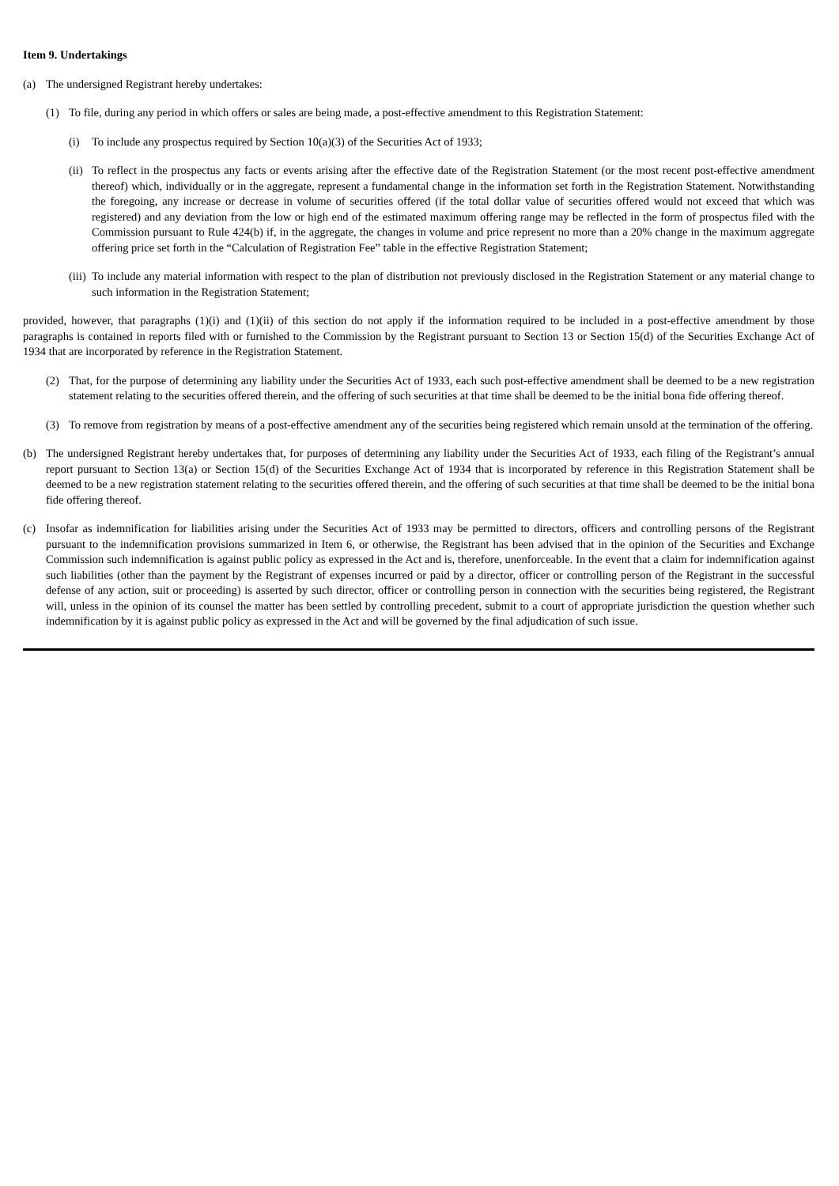Item 9. Undertakings
(a) The undersigned Registrant hereby undertakes:
(1) To file, during any period in which offers or sales are being made, a post-effective amendment to this Registration Statement:
(i) To include any prospectus required by Section 10(a)(3) of the Securities Act of 1933;
(ii) To reflect in the prospectus any facts or events arising after the effective date of the Registration Statement (or the most recent post-effective amendment thereof) which, individually or in the aggregate, represent a fundamental change in the information set forth in the Registration Statement. Notwithstanding the foregoing, any increase or decrease in volume of securities offered (if the total dollar value of securities offered would not exceed that which was registered) and any deviation from the low or high end of the estimated maximum offering range may be reflected in the form of prospectus filed with the Commission pursuant to Rule 424(b) if, in the aggregate, the changes in volume and price represent no more than a 20% change in the maximum aggregate offering price set forth in the “Calculation of Registration Fee” table in the effective Registration Statement;
(iii) To include any material information with respect to the plan of distribution not previously disclosed in the Registration Statement or any material change to such information in the Registration Statement;
provided, however, that paragraphs (1)(i) and (1)(ii) of this section do not apply if the information required to be included in a post-effective amendment by those paragraphs is contained in reports filed with or furnished to the Commission by the Registrant pursuant to Section 13 or Section 15(d) of the Securities Exchange Act of 1934 that are incorporated by reference in the Registration Statement.
(2) That, for the purpose of determining any liability under the Securities Act of 1933, each such post-effective amendment shall be deemed to be a new registration statement relating to the securities offered therein, and the offering of such securities at that time shall be deemed to be the initial bona fide offering thereof.
(3) To remove from registration by means of a post-effective amendment any of the securities being registered which remain unsold at the termination of the offering.
(b) The undersigned Registrant hereby undertakes that, for purposes of determining any liability under the Securities Act of 1933, each filing of the Registrant’s annual report pursuant to Section 13(a) or Section 15(d) of the Securities Exchange Act of 1934 that is incorporated by reference in this Registration Statement shall be deemed to be a new registration statement relating to the securities offered therein, and the offering of such securities at that time shall be deemed to be the initial bona fide offering thereof.
(c) Insofar as indemnification for liabilities arising under the Securities Act of 1933 may be permitted to directors, officers and controlling persons of the Registrant pursuant to the indemnification provisions summarized in Item 6, or otherwise, the Registrant has been advised that in the opinion of the Securities and Exchange Commission such indemnification is against public policy as expressed in the Act and is, therefore, unenforceable. In the event that a claim for indemnification against such liabilities (other than the payment by the Registrant of expenses incurred or paid by a director, officer or controlling person of the Registrant in the successful defense of any action, suit or proceeding) is asserted by such director, officer or controlling person in connection with the securities being registered, the Registrant will, unless in the opinion of its counsel the matter has been settled by controlling precedent, submit to a court of appropriate jurisdiction the question whether such indemnification by it is against public policy as expressed in the Act and will be governed by the final adjudication of such issue.